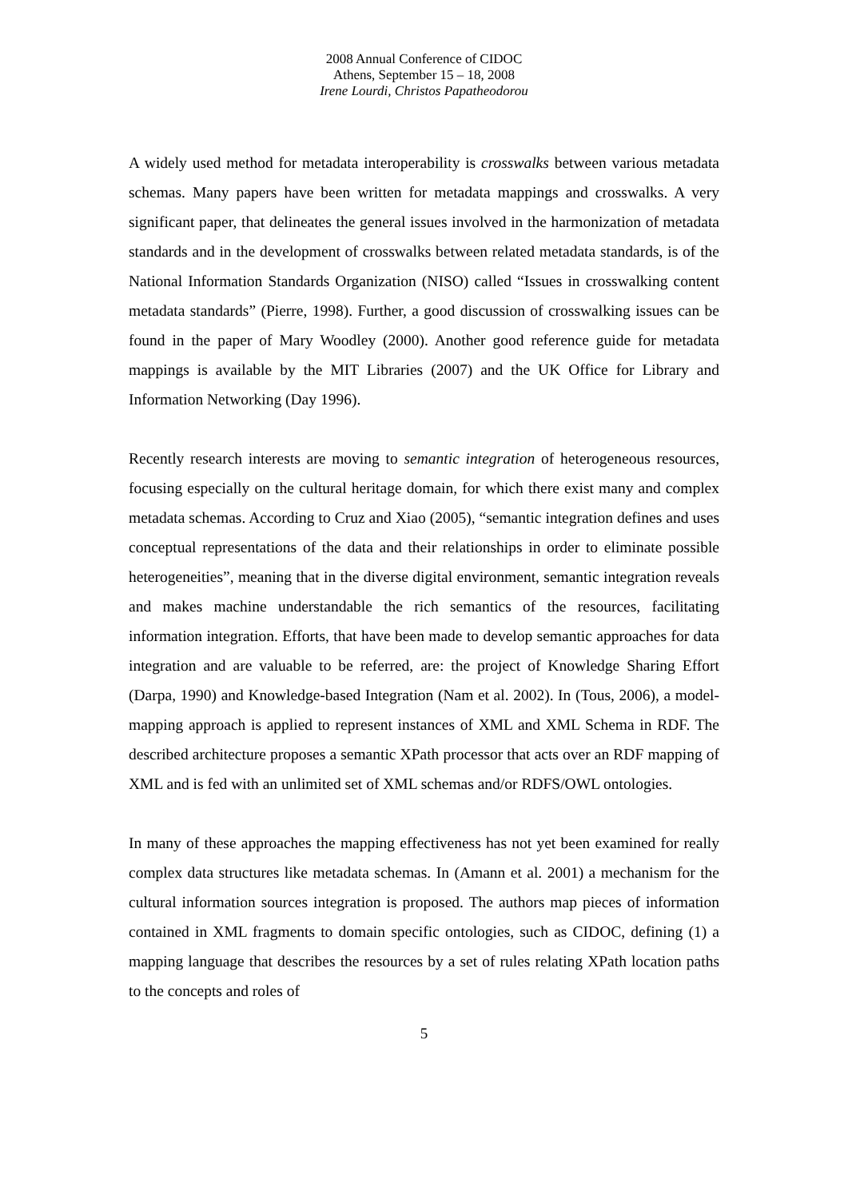2008 Annual Conference of CIDOC
Athens, September 15 – 18, 2008
Irene Lourdi, Christos Papatheodorou
A widely used method for metadata interoperability is crosswalks between various metadata schemas. Many papers have been written for metadata mappings and crosswalks. A very significant paper, that delineates the general issues involved in the harmonization of metadata standards and in the development of crosswalks between related metadata standards, is of the National Information Standards Organization (NISO) called “Issues in crosswalking content metadata standards” (Pierre, 1998). Further, a good discussion of crosswalking issues can be found in the paper of Mary Woodley (2000). Another good reference guide for metadata mappings is available by the MIT Libraries (2007) and the UK Office for Library and Information Networking (Day 1996).
Recently research interests are moving to semantic integration of heterogeneous resources, focusing especially on the cultural heritage domain, for which there exist many and complex metadata schemas. According to Cruz and Xiao (2005), “semantic integration defines and uses conceptual representations of the data and their relationships in order to eliminate possible heterogeneities”, meaning that in the diverse digital environment, semantic integration reveals and makes machine understandable the rich semantics of the resources, facilitating information integration. Efforts, that have been made to develop semantic approaches for data integration and are valuable to be referred, are: the project of Knowledge Sharing Effort (Darpa, 1990) and Knowledge-based Integration (Nam et al. 2002). In (Tous, 2006), a model-mapping approach is applied to represent instances of XML and XML Schema in RDF. The described architecture proposes a semantic XPath processor that acts over an RDF mapping of XML and is fed with an unlimited set of XML schemas and/or RDFS/OWL ontologies.
In many of these approaches the mapping effectiveness has not yet been examined for really complex data structures like metadata schemas. In (Amann et al. 2001) a mechanism for the cultural information sources integration is proposed. The authors map pieces of information contained in XML fragments to domain specific ontologies, such as CIDOC, defining (1) a mapping language that describes the resources by a set of rules relating XPath location paths to the concepts and roles of
5